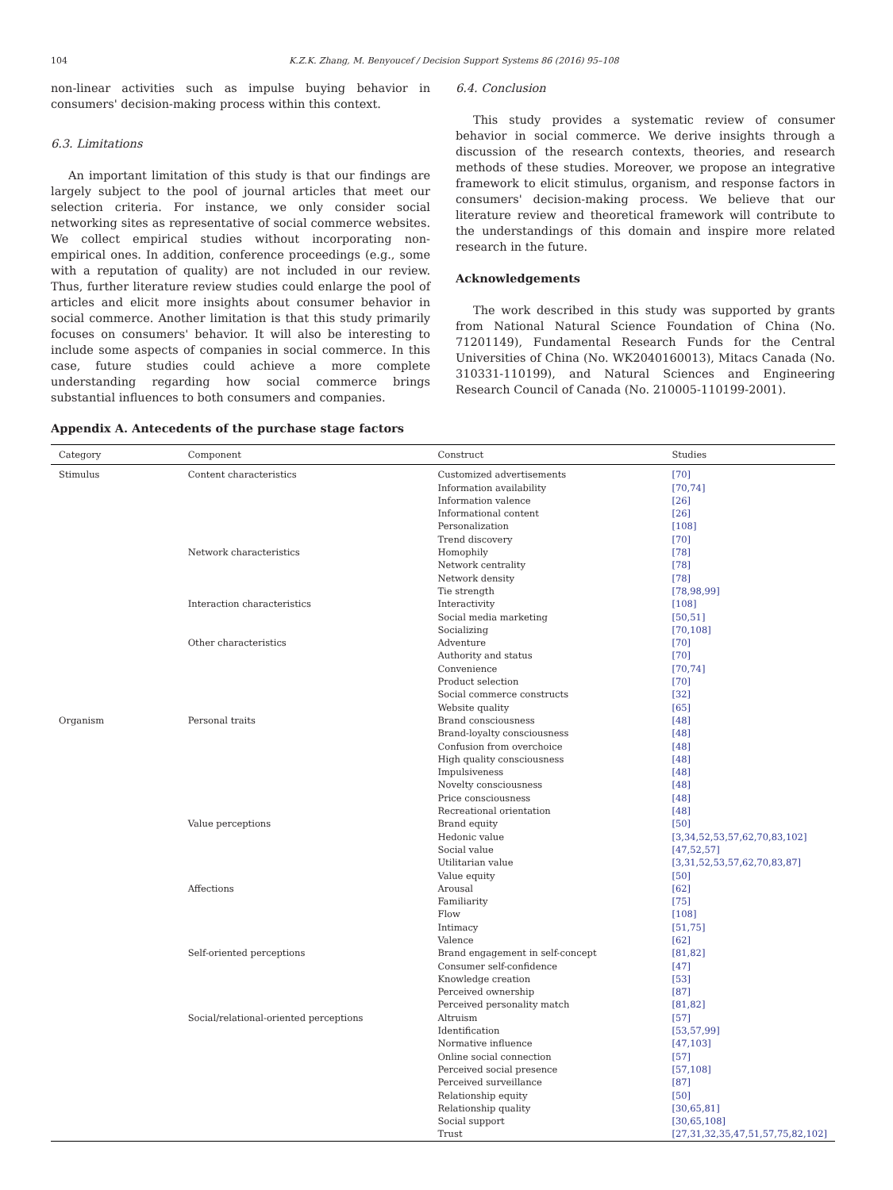104 K.Z.K. Zhang, M. Benyoucef / Decision Support Systems 86 (2016) 95–108
non-linear activities such as impulse buying behavior in consumers' decision-making process within this context.
6.3. Limitations
An important limitation of this study is that our findings are largely subject to the pool of journal articles that meet our selection criteria. For instance, we only consider social networking sites as representative of social commerce websites. We collect empirical studies without incorporating non-empirical ones. In addition, conference proceedings (e.g., some with a reputation of quality) are not included in our review. Thus, further literature review studies could enlarge the pool of articles and elicit more insights about consumer behavior in social commerce. Another limitation is that this study primarily focuses on consumers' behavior. It will also be interesting to include some aspects of companies in social commerce. In this case, future studies could achieve a more complete understanding regarding how social commerce brings substantial influences to both consumers and companies.
6.4. Conclusion
This study provides a systematic review of consumer behavior in social commerce. We derive insights through a discussion of the research contexts, theories, and research methods of these studies. Moreover, we propose an integrative framework to elicit stimulus, organism, and response factors in consumers' decision-making process. We believe that our literature review and theoretical framework will contribute to the understandings of this domain and inspire more related research in the future.
Acknowledgements
The work described in this study was supported by grants from National Natural Science Foundation of China (No. 71201149), Fundamental Research Funds for the Central Universities of China (No. WK2040160013), Mitacs Canada (No. 310331-110199), and Natural Sciences and Engineering Research Council of Canada (No. 210005-110199-2001).
Appendix A. Antecedents of the purchase stage factors
| Category | Component | Construct | Studies |
| --- | --- | --- | --- |
| Stimulus | Content characteristics | Customized advertisements | [70] |
| | | Information availability | [70,74] |
| | | Information valence | [26] |
| | | Informational content | [26] |
| | | Personalization | [108] |
| | | Trend discovery | [70] |
| | Network characteristics | Homophily | [78] |
| | | Network centrality | [78] |
| | | Network density | [78] |
| | | Tie strength | [78,98,99] |
| | Interaction characteristics | Interactivity | [108] |
| | | Social media marketing | [50,51] |
| | | Socializing | [70,108] |
| | Other characteristics | Adventure | [70] |
| | | Authority and status | [70] |
| | | Convenience | [70,74] |
| | | Product selection | [70] |
| | | Social commerce constructs | [32] |
| | | Website quality | [65] |
| Organism | Personal traits | Brand consciousness | [48] |
| | | Brand-loyalty consciousness | [48] |
| | | Confusion from overchoice | [48] |
| | | High quality consciousness | [48] |
| | | Impulsiveness | [48] |
| | | Novelty consciousness | [48] |
| | | Price consciousness | [48] |
| | | Recreational orientation | [48] |
| | Value perceptions | Brand equity | [50] |
| | | Hedonic value | [3,34,52,53,57,62,70,83,102] |
| | | Social value | [47,52,57] |
| | | Utilitarian value | [3,31,52,53,57,62,70,83,87] |
| | | Value equity | [50] |
| | Affections | Arousal | [62] |
| | | Familiarity | [75] |
| | | Flow | [108] |
| | | Intimacy | [51,75] |
| | | Valence | [62] |
| | Self-oriented perceptions | Brand engagement in self-concept | [81,82] |
| | | Consumer self-confidence | [47] |
| | | Knowledge creation | [53] |
| | | Perceived ownership | [87] |
| | | Perceived personality match | [81,82] |
| | Social/relational-oriented perceptions | Altruism | [57] |
| | | Identification | [53,57,99] |
| | | Normative influence | [47,103] |
| | | Online social connection | [57] |
| | | Perceived social presence | [57,108] |
| | | Perceived surveillance | [87] |
| | | Relationship equity | [50] |
| | | Relationship quality | [30,65,81] |
| | | Social support | [30,65,108] |
| | | Trust | [27,31,32,35,47,51,57,75,82,102] |